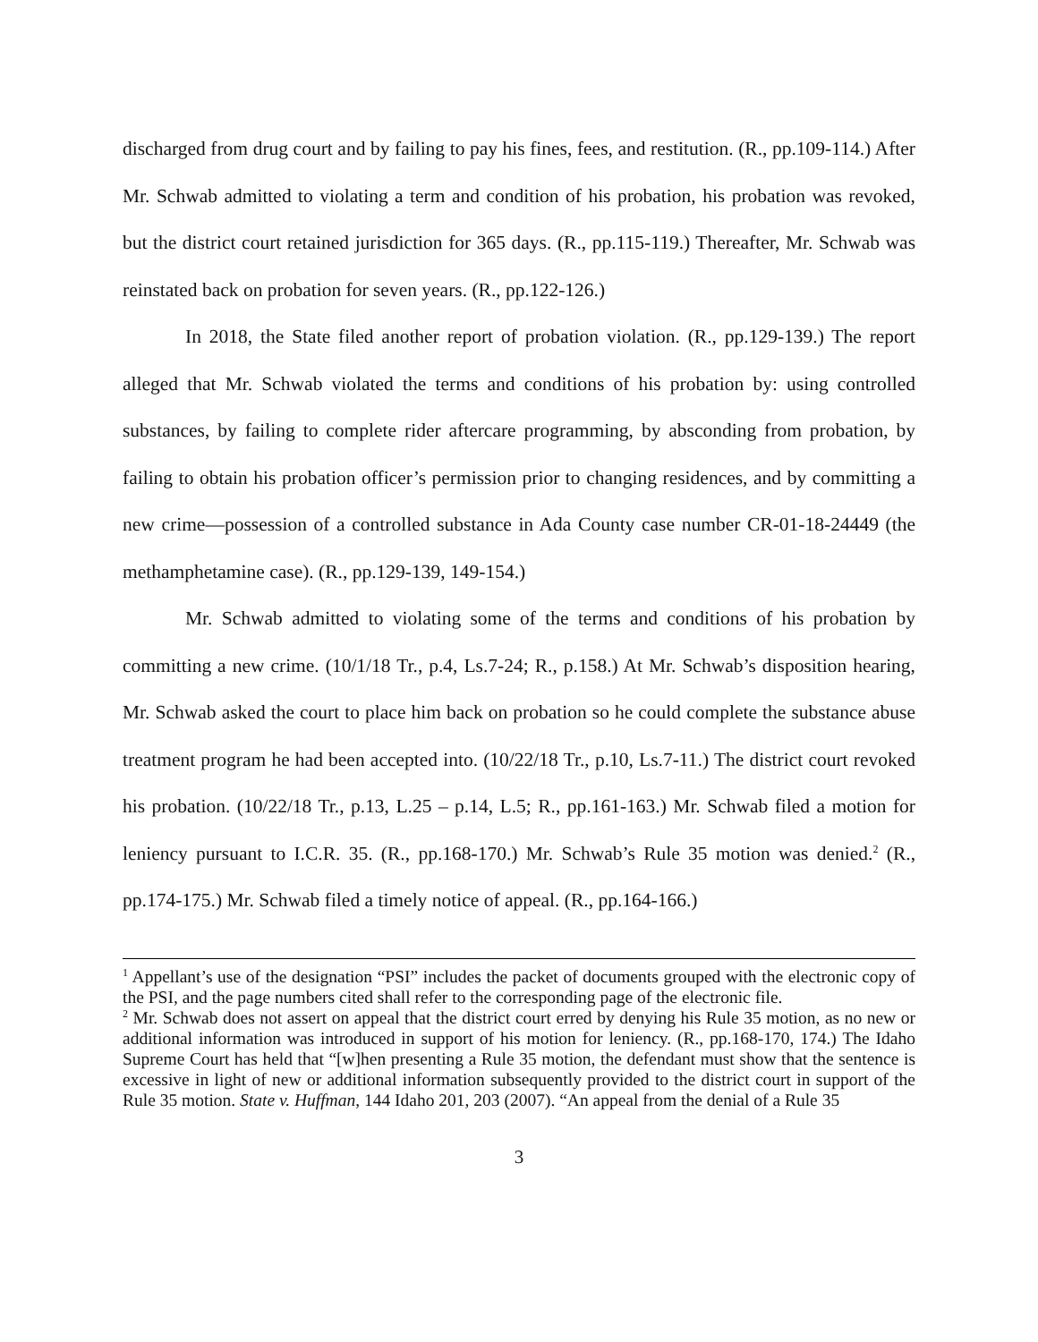discharged from drug court and by failing to pay his fines, fees, and restitution. (R., pp.109-114.) After Mr. Schwab admitted to violating a term and condition of his probation, his probation was revoked, but the district court retained jurisdiction for 365 days. (R., pp.115-119.) Thereafter, Mr. Schwab was reinstated back on probation for seven years. (R., pp.122-126.)
In 2018, the State filed another report of probation violation. (R., pp.129-139.) The report alleged that Mr. Schwab violated the terms and conditions of his probation by: using controlled substances, by failing to complete rider aftercare programming, by absconding from probation, by failing to obtain his probation officer’s permission prior to changing residences, and by committing a new crime—possession of a controlled substance in Ada County case number CR-01-18-24449 (the methamphetamine case). (R., pp.129-139, 149-154.)
Mr. Schwab admitted to violating some of the terms and conditions of his probation by committing a new crime. (10/1/18 Tr., p.4, Ls.7-24; R., p.158.) At Mr. Schwab’s disposition hearing, Mr. Schwab asked the court to place him back on probation so he could complete the substance abuse treatment program he had been accepted into. (10/22/18 Tr., p.10, Ls.7-11.) The district court revoked his probation. (10/22/18 Tr., p.13, L.25 – p.14, L.5; R., pp.161-163.) Mr. Schwab filed a motion for leniency pursuant to I.C.R. 35. (R., pp.168-170.) Mr. Schwab’s Rule 35 motion was denied.<sup>2</sup> (R., pp.174-175.) Mr. Schwab filed a timely notice of appeal. (R., pp.164-166.)
<sup>1</sup> Appellant’s use of the designation “PSI” includes the packet of documents grouped with the electronic copy of the PSI, and the page numbers cited shall refer to the corresponding page of the electronic file.
<sup>2</sup> Mr. Schwab does not assert on appeal that the district court erred by denying his Rule 35 motion, as no new or additional information was introduced in support of his motion for leniency. (R., pp.168-170, 174.) The Idaho Supreme Court has held that “[w]hen presenting a Rule 35 motion, the defendant must show that the sentence is excessive in light of new or additional information subsequently provided to the district court in support of the Rule 35 motion. State v. Huffman, 144 Idaho 201, 203 (2007). “An appeal from the denial of a Rule 35
3